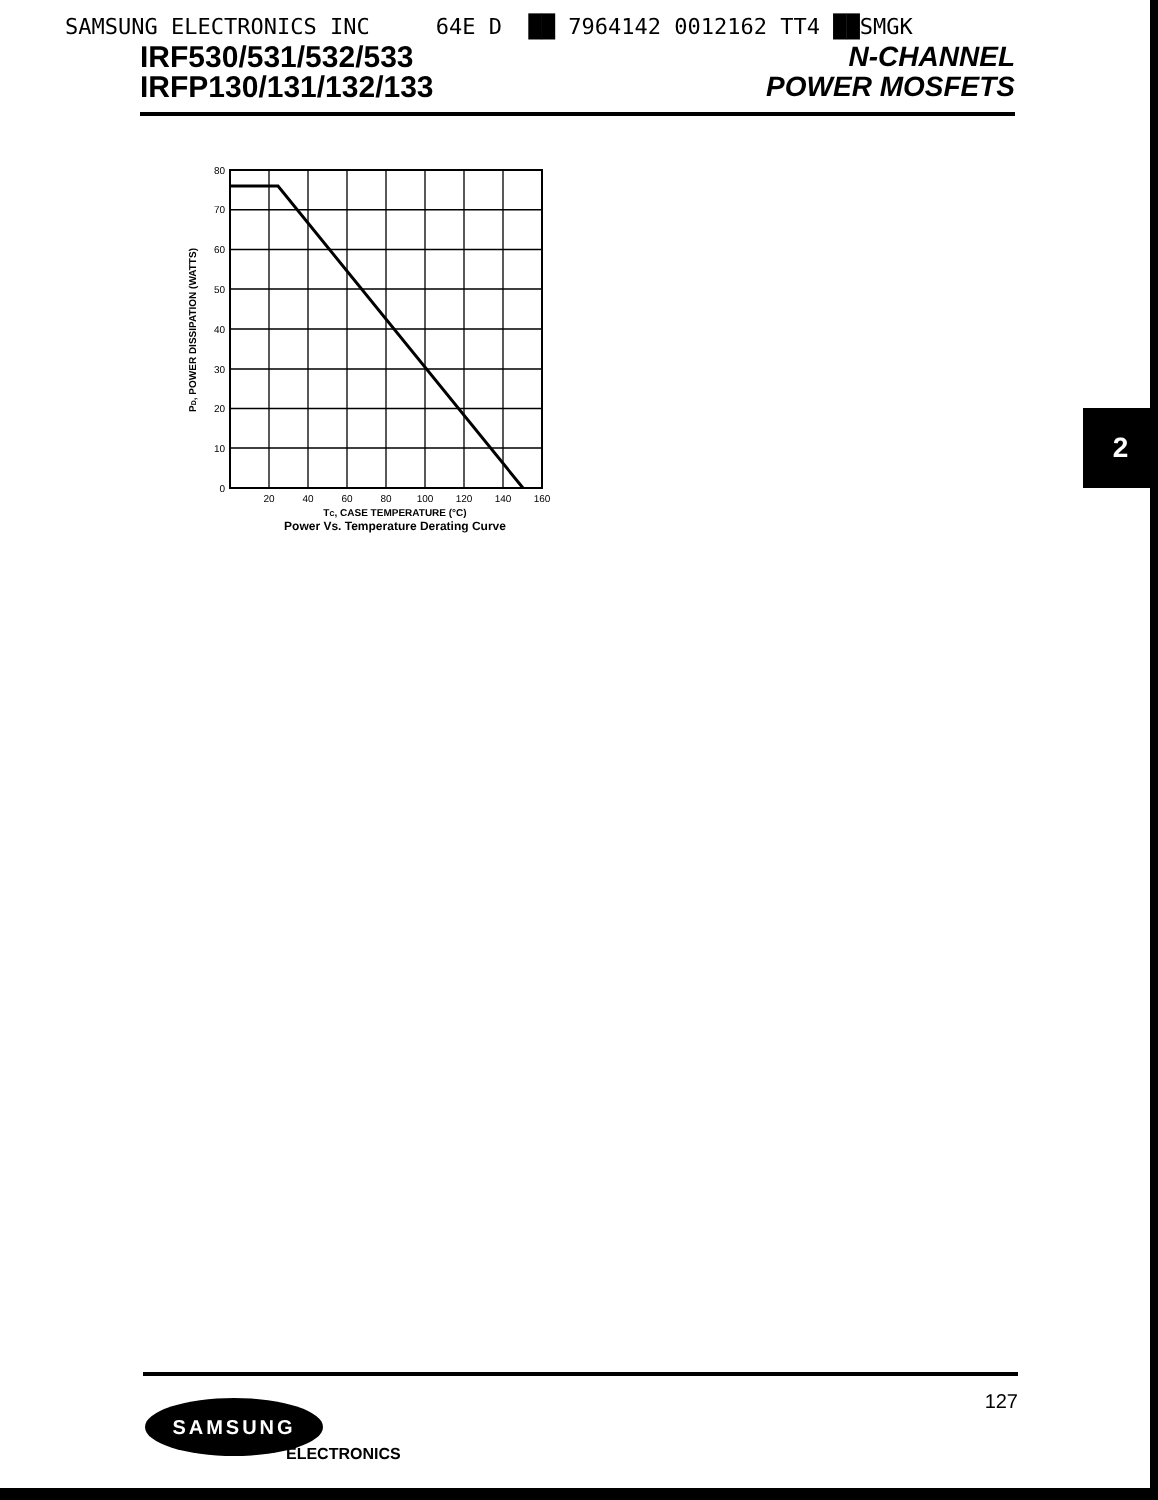SAMSUNG ELECTRONICS INC 64E D ██ 7964142 0012162 TT4 ██SMGK
IRF530/531/532/533
IRFP130/131/132/133
N-CHANNEL
POWER MOSFETS
2
80
70
60
50
40
30
20
10
0
20
40
60
80
100
120
140
160
TC, CASE TEMPERATURE (°C)
Power Vs. Temperature Derating Curve
PD, POWER DISSIPATION (WATTS)
127 SAMSUNG
ELECTRONICS